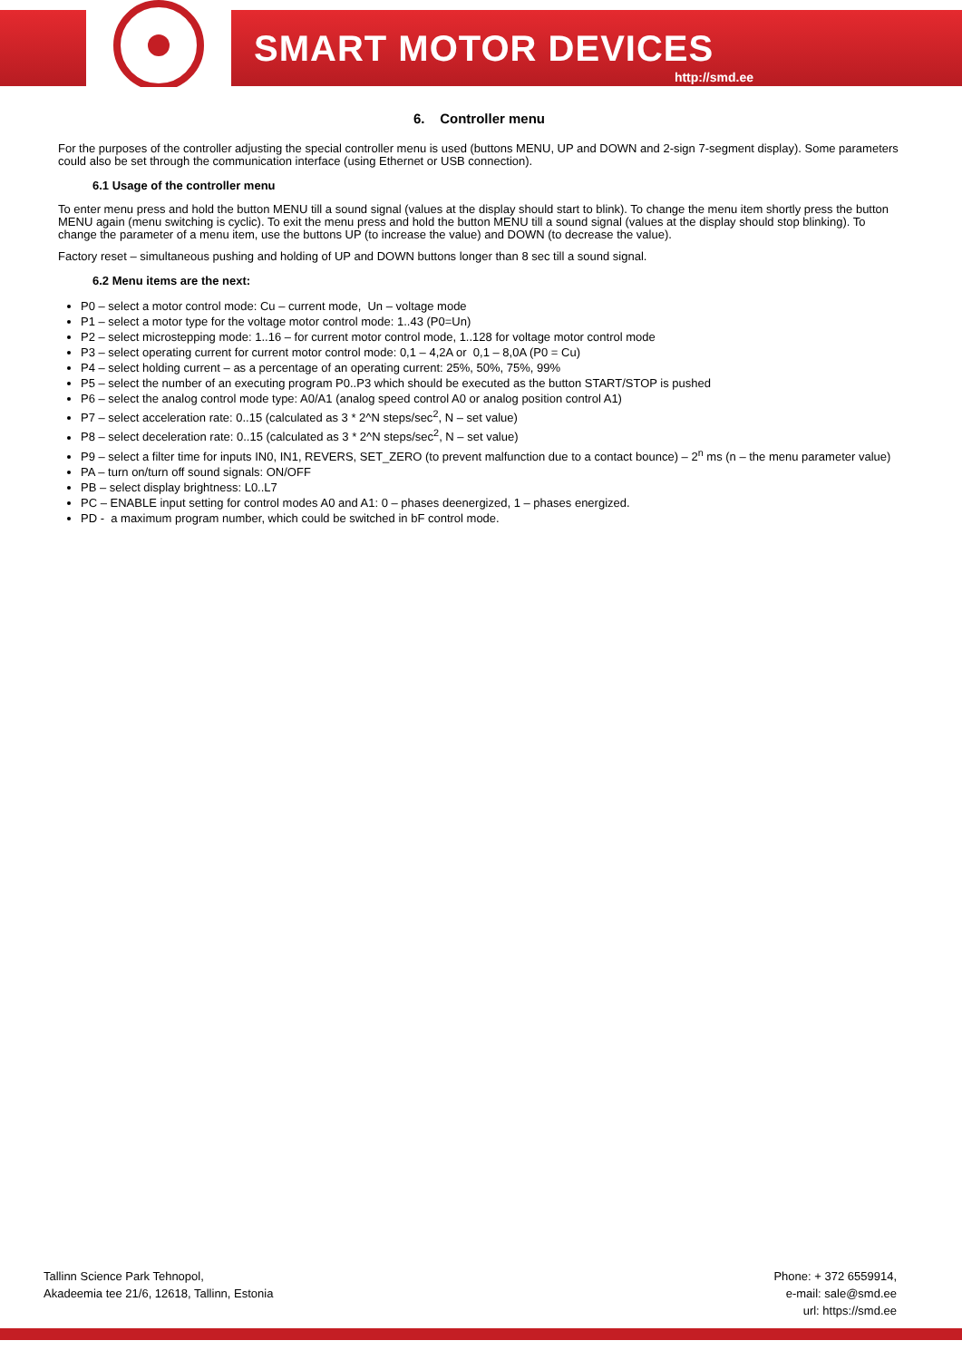SMART MOTOR DEVICES
http://smd.ee
6. Controller menu
For the purposes of the controller adjusting the special controller menu is used (buttons MENU, UP and DOWN and 2-sign 7-segment display). Some parameters could also be set through the communication interface (using Ethernet or USB connection).
6.1 Usage of the controller menu
To enter menu press and hold the button MENU till a sound signal (values at the display should start to blink). To change the menu item shortly press the button MENU again (menu switching is cyclic). To exit the menu press and hold the button MENU till a sound signal (values at the display should stop blinking). To change the parameter of a menu item, use the buttons UP (to increase the value) and DOWN (to decrease the value).
Factory reset – simultaneous pushing and holding of UP and DOWN buttons longer than 8 sec till a sound signal.
6.2 Menu items are the next:
P0 – select a motor control mode: Cu – current mode, Un – voltage mode
P1 – select a motor type for the voltage motor control mode: 1..43 (P0=Un)
P2 – select microstepping mode: 1..16 – for current motor control mode, 1..128 for voltage motor control mode
P3 – select operating current for current motor control mode: 0,1 – 4,2A or 0,1 – 8,0A (P0 = Cu)
P4 – select holding current – as a percentage of an operating current: 25%, 50%, 75%, 99%
P5 – select the number of an executing program P0..P3 which should be executed as the button START/STOP is pushed
P6 – select the analog control mode type: A0/A1 (analog speed control A0 or analog position control A1)
P7 – select acceleration rate: 0..15 (calculated as 3 * 2^N steps/sec<sup>2</sup>, N – set value)
P8 – select deceleration rate: 0..15 (calculated as 3 * 2^N steps/sec<sup>2</sup>, N – set value)
P9 – select a filter time for inputs IN0, IN1, REVERS, SET_ZERO (to prevent malfunction due to a contact bounce) – 2<sup>n</sup> ms (n – the menu parameter value)
PA – turn on/turn off sound signals: ON/OFF
PB – select display brightness: L0..L7
PC – ENABLE input setting for control modes A0 and A1: 0 – phases deenergized, 1 – phases energized.
PD - a maximum program number, which could be switched in bF control mode.
Tallinn Science Park Tehnopol,
Akadeemia tee 21/6, 12618, Tallinn, Estonia
Phone: + 372 6559914,
e-mail: sale@smd.ee
url: https://smd.ee